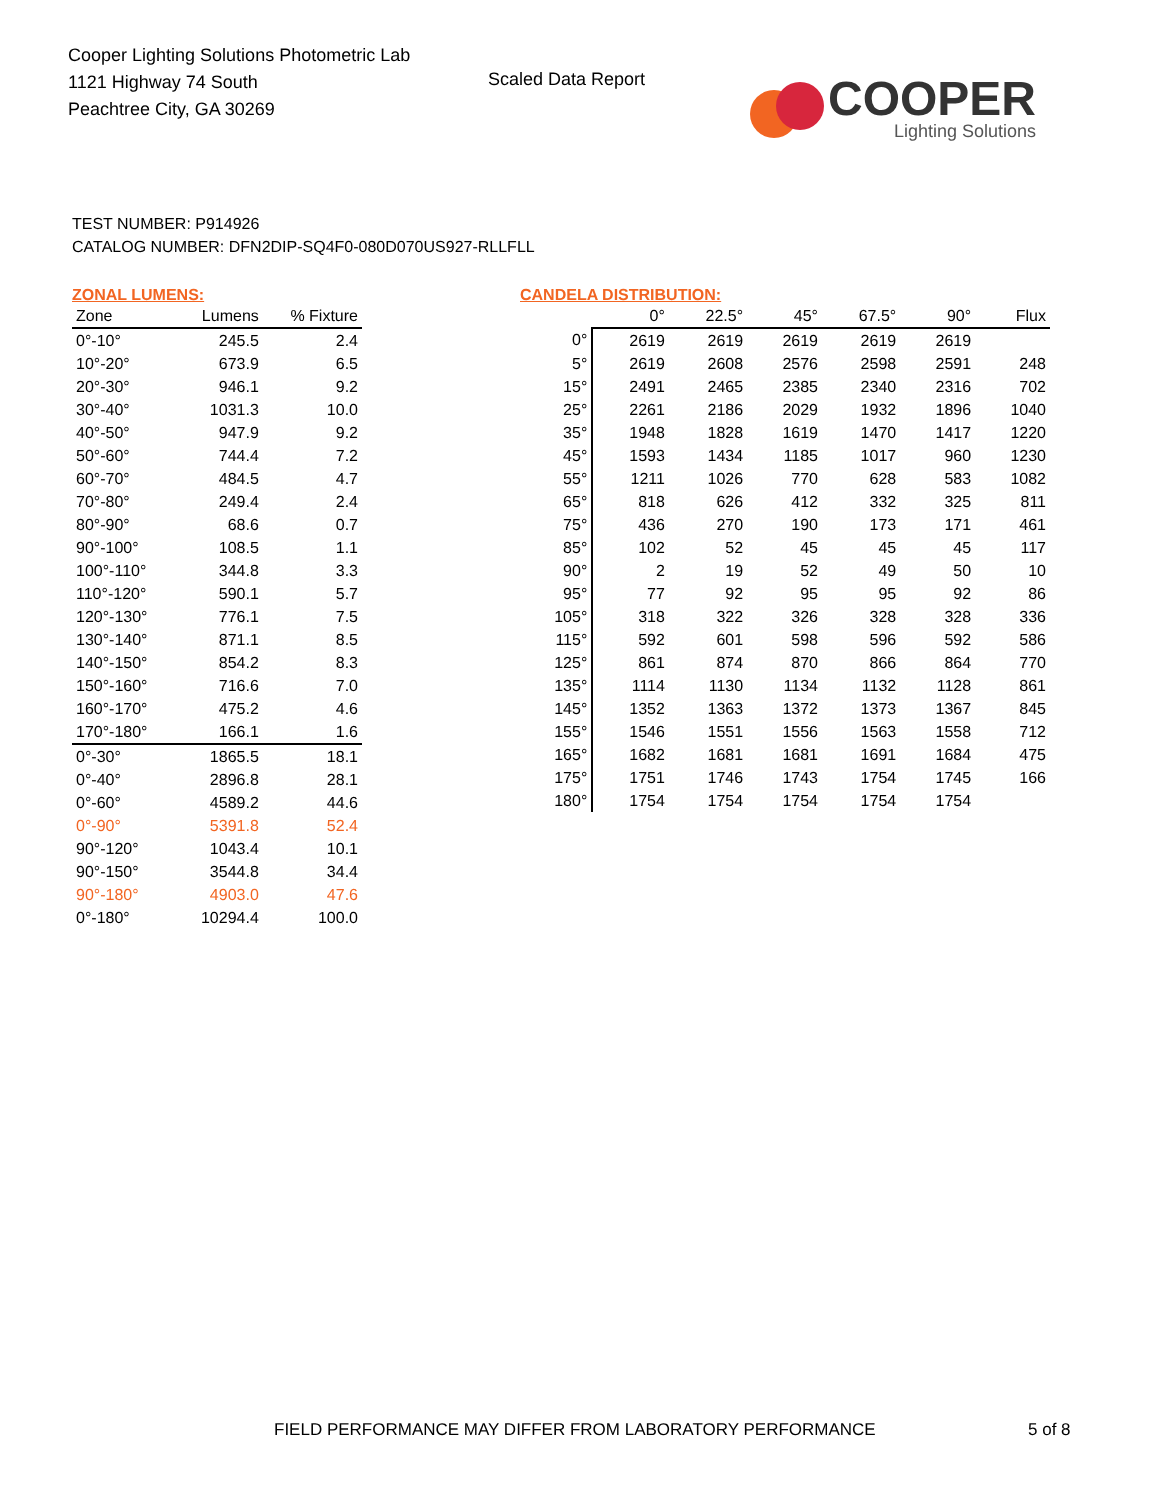Cooper Lighting Solutions Photometric Lab
1121 Highway 74 South
Peachtree City, GA 30269
Scaled Data Report
COOPER
Lighting Solutions
TEST NUMBER: P914926
CATALOG NUMBER: DFN2DIP-SQ4F0-080D070US927-RLLFLL
ZONAL LUMENS:
| Zone | Lumens | % Fixture |
| --- | --- | --- |
| 0°-10° | 245.5 | 2.4 |
| 10°-20° | 673.9 | 6.5 |
| 20°-30° | 946.1 | 9.2 |
| 30°-40° | 1031.3 | 10.0 |
| 40°-50° | 947.9 | 9.2 |
| 50°-60° | 744.4 | 7.2 |
| 60°-70° | 484.5 | 4.7 |
| 70°-80° | 249.4 | 2.4 |
| 80°-90° | 68.6 | 0.7 |
| 90°-100° | 108.5 | 1.1 |
| 100°-110° | 344.8 | 3.3 |
| 110°-120° | 590.1 | 5.7 |
| 120°-130° | 776.1 | 7.5 |
| 130°-140° | 871.1 | 8.5 |
| 140°-150° | 854.2 | 8.3 |
| 150°-160° | 716.6 | 7.0 |
| 160°-170° | 475.2 | 4.6 |
| 170°-180° | 166.1 | 1.6 |
| 0°-30° | 1865.5 | 18.1 |
| 0°-40° | 2896.8 | 28.1 |
| 0°-60° | 4589.2 | 44.6 |
| 0°-90° | 5391.8 | 52.4 |
| 90°-120° | 1043.4 | 10.1 |
| 90°-150° | 3544.8 | 34.4 |
| 90°-180° | 4903.0 | 47.6 |
| 0°-180° | 10294.4 | 100.0 |
CANDELA DISTRIBUTION:
| | 0° | 22.5° | 45° | 67.5° | 90° | Flux |
| --- | --- | --- | --- | --- | --- | --- |
| 0° | 2619 | 2619 | 2619 | 2619 | 2619 | |
| 5° | 2619 | 2608 | 2576 | 2598 | 2591 | 248 |
| 15° | 2491 | 2465 | 2385 | 2340 | 2316 | 702 |
| 25° | 2261 | 2186 | 2029 | 1932 | 1896 | 1040 |
| 35° | 1948 | 1828 | 1619 | 1470 | 1417 | 1220 |
| 45° | 1593 | 1434 | 1185 | 1017 | 960 | 1230 |
| 55° | 1211 | 1026 | 770 | 628 | 583 | 1082 |
| 65° | 818 | 626 | 412 | 332 | 325 | 811 |
| 75° | 436 | 270 | 190 | 173 | 171 | 461 |
| 85° | 102 | 52 | 45 | 45 | 45 | 117 |
| 90° | 2 | 19 | 52 | 49 | 50 | 10 |
| 95° | 77 | 92 | 95 | 95 | 92 | 86 |
| 105° | 318 | 322 | 326 | 328 | 328 | 336 |
| 115° | 592 | 601 | 598 | 596 | 592 | 586 |
| 125° | 861 | 874 | 870 | 866 | 864 | 770 |
| 135° | 1114 | 1130 | 1134 | 1132 | 1128 | 861 |
| 145° | 1352 | 1363 | 1372 | 1373 | 1367 | 845 |
| 155° | 1546 | 1551 | 1556 | 1563 | 1558 | 712 |
| 165° | 1682 | 1681 | 1681 | 1691 | 1684 | 475 |
| 175° | 1751 | 1746 | 1743 | 1754 | 1745 | 166 |
| 180° | 1754 | 1754 | 1754 | 1754 | 1754 | |
FIELD PERFORMANCE MAY DIFFER FROM LABORATORY PERFORMANCE 5 of 8